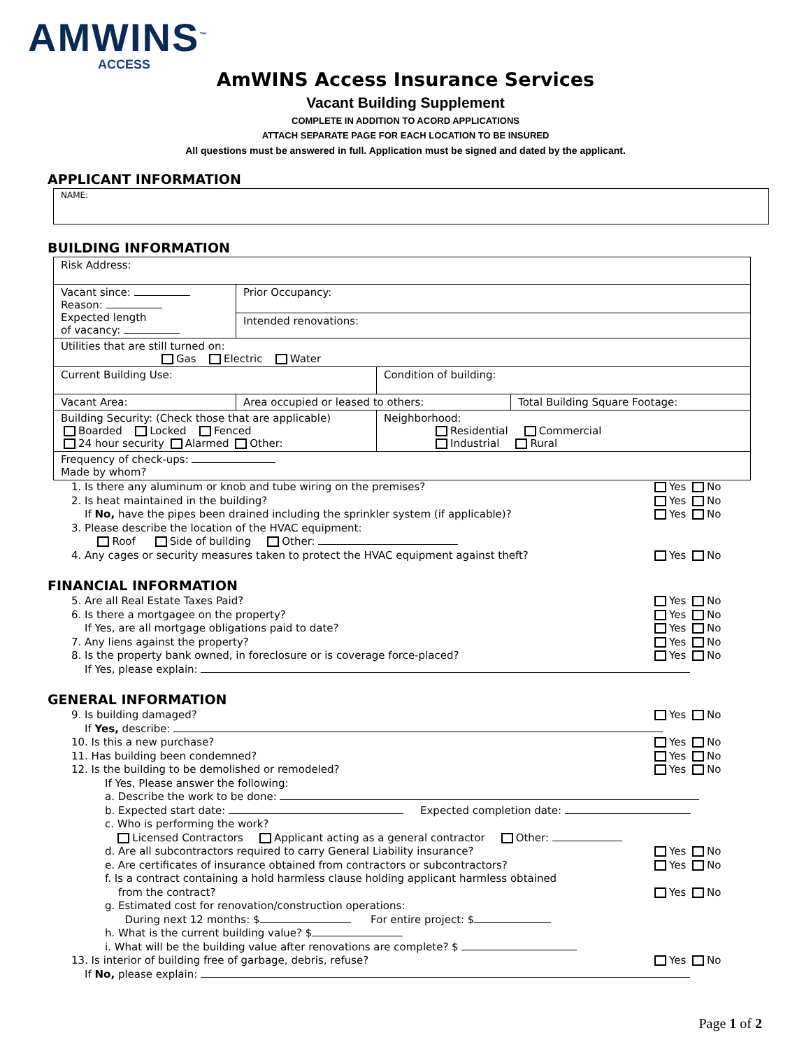AMWINS<sup>™</sup>
ACCESS
AmWINS Access Insurance Services
Vacant Building Supplement
COMPLETE IN ADDITION TO ACORD APPLICATIONS
ATTACH SEPARATE PAGE FOR EACH LOCATION TO BE INSURED
All questions must be answered in full. Application must be signed and dated by the applicant.
APPLICANT INFORMATION
| NAME: |
BUILDING INFORMATION
| Risk Address: | | | | |
| Vacant since: Reason: Expected length of vacancy: | Prior Occupancy: | | | |
| | Intended renovations: | | | |
| Utilities that are still turned on: Gas Electric Water | | | | |
| Current Building Use: | | | Condition of building: | |
| Vacant Area: | | Area occupied or leased to others: | | Total Building Square Footage: |
| Building Security: (Check those that are applicable) Boarded Locked Fenced 24 hour security Alarmed Other: | | | Neighborhood: Residential Commercial Industrial Rural | |
| Frequency of check-ups: Made by whom? | | | | |
1. Is there any aluminum or knob and tube wiring on the premises? Yes No
2. Is heat maintained in the building? Yes No
If No, have the pipes been drained including the sprinkler system (if applicable)? Yes No
3. Please describe the location of the HVAC equipment:
Roof Side of building Other:
4. Any cages or security measures taken to protect the HVAC equipment against theft? Yes No
FINANCIAL INFORMATION
5. Are all Real Estate Taxes Paid? Yes No
6. Is there a mortgagee on the property? Yes No
If Yes, are all mortgage obligations paid to date? Yes No
7. Any liens against the property? Yes No
8. Is the property bank owned, in foreclosure or is coverage force-placed? Yes No
If Yes, please explain:
GENERAL INFORMATION
9. Is building damaged? Yes No
If Yes, describe:
10. Is this a new purchase? Yes No
11. Has building been condemned? Yes No
12. Is the building to be demolished or remodeled? Yes No
If Yes, Please answer the following:
a. Describe the work to be done:
b. Expected start date: Expected completion date:
c. Who is performing the work?
Licensed Contractors Applicant acting as a general contractor Other:
d. Are all subcontractors required to carry General Liability insurance? Yes No
e. Are certificates of insurance obtained from contractors or subcontractors? Yes No
f. Is a contract containing a hold harmless clause holding applicant harmless obtained
from the contract?
Yes No
g. Estimated cost for renovation/construction operations:
During next 12 months: $ For entire project: $
h. What is the current building value? $
i. What will be the building value after renovations are complete? $
13. Is interior of building free of garbage, debris, refuse? Yes No
If No, please explain:
Page 1 of 2